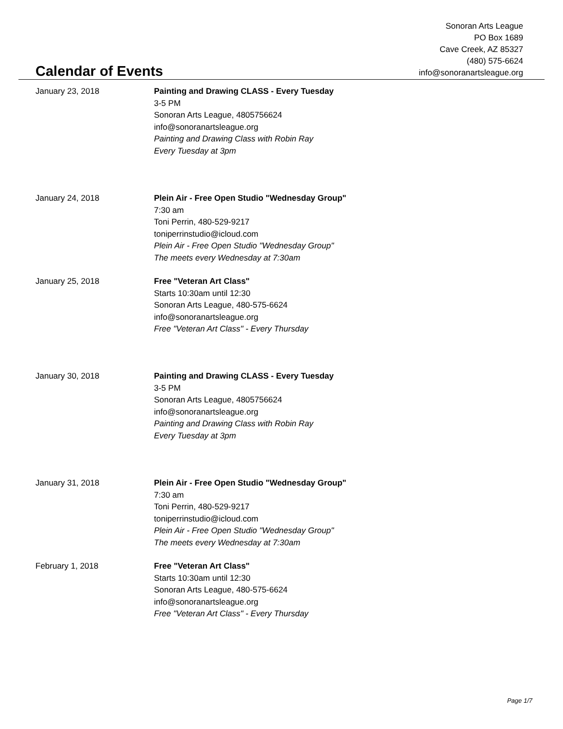Sonoran Arts League
PO Box 1689
Cave Creek, AZ 85327
(480) 575-6624
info@sonoranartsleague.org
Calendar of Events
January 23, 2018 Painting and Drawing CLASS - Every Tuesday
3-5 PM
Sonoran Arts League, 4805756624
info@sonoranartsleague.org
Painting and Drawing Class with Robin Ray
Every Tuesday at 3pm
January 24, 2018 Plein Air - Free Open Studio "Wednesday Group"
7:30 am
Toni Perrin, 480-529-9217
toniperrinstudio@icloud.com
Plein Air - Free Open Studio "Wednesday Group"
The meets every Wednesday at 7:30am
January 25, 2018 Free "Veteran Art Class"
Starts 10:30am until 12:30
Sonoran Arts League, 480-575-6624
info@sonoranartsleague.org
Free "Veteran Art Class" - Every Thursday
January 30, 2018 Painting and Drawing CLASS - Every Tuesday
3-5 PM
Sonoran Arts League, 4805756624
info@sonoranartsleague.org
Painting and Drawing Class with Robin Ray
Every Tuesday at 3pm
January 31, 2018 Plein Air - Free Open Studio "Wednesday Group"
7:30 am
Toni Perrin, 480-529-9217
toniperrinstudio@icloud.com
Plein Air - Free Open Studio "Wednesday Group"
The meets every Wednesday at 7:30am
February 1, 2018 Free "Veteran Art Class"
Starts 10:30am until 12:30
Sonoran Arts League, 480-575-6624
info@sonoranartsleague.org
Free "Veteran Art Class" - Every Thursday
Page 1/7